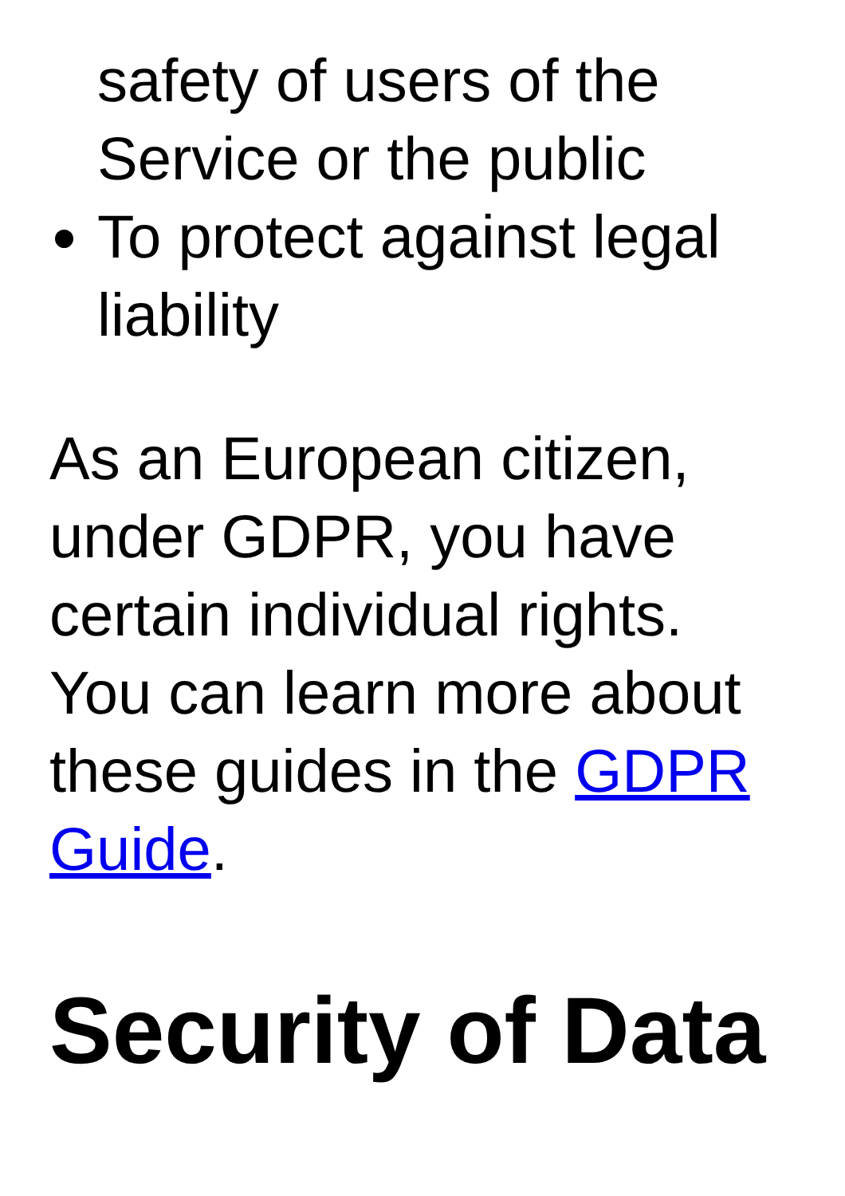safety of users of the Service or the public
To protect against legal liability
As an European citizen, under GDPR, you have certain individual rights. You can learn more about these guides in the GDPR Guide.
Security of Data